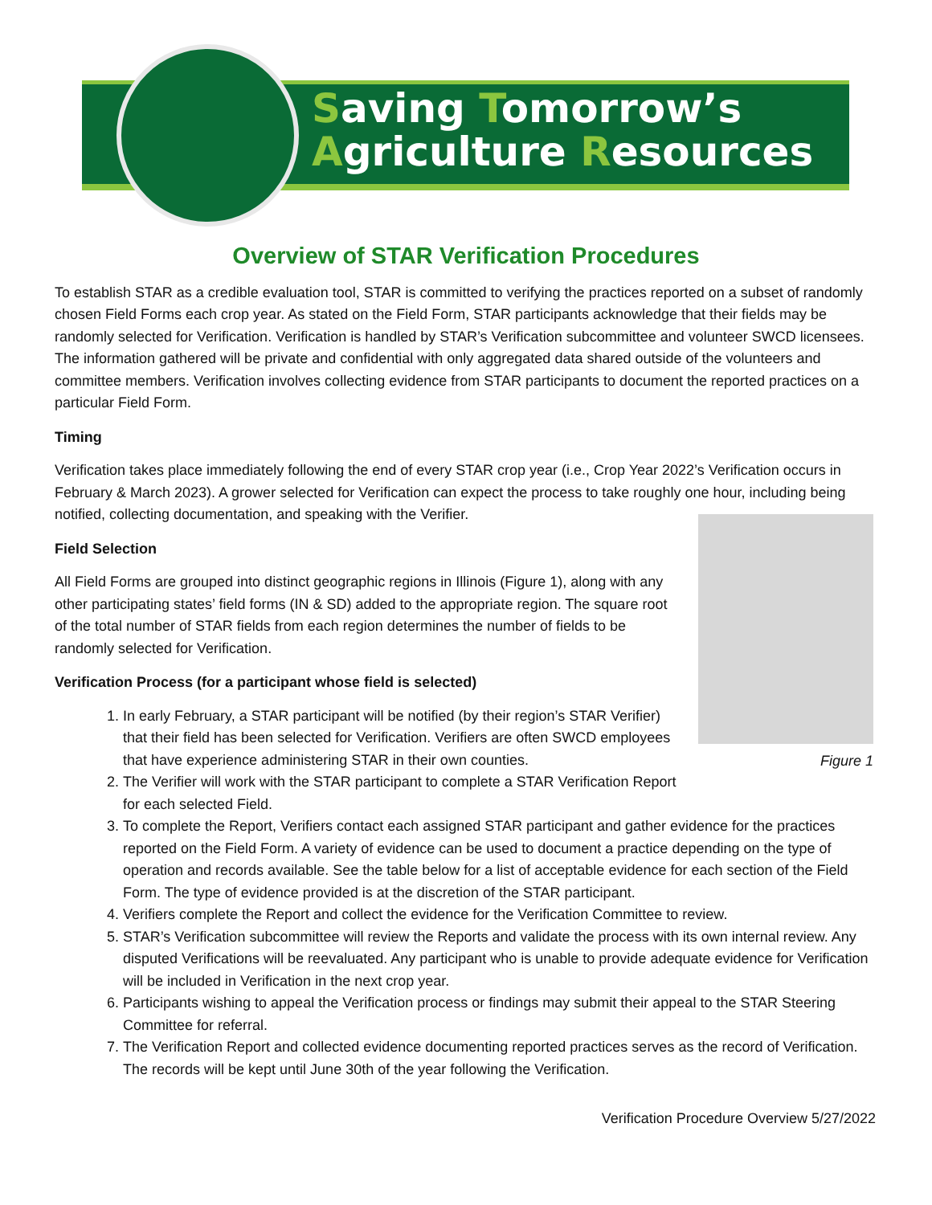Saving Tomorrow’s
Agriculture Resources
Overview of STAR Verification Procedures
To establish STAR as a credible evaluation tool, STAR is committed to verifying the practices reported on a subset of randomly chosen Field Forms each crop year. As stated on the Field Form, STAR participants acknowledge that their fields may be randomly selected for Verification. Verification is handled by STAR’s Verification subcommittee and volunteer SWCD licensees. The information gathered will be private and confidential with only aggregated data shared outside of the volunteers and committee members. Verification involves collecting evidence from STAR participants to document the reported practices on a particular Field Form.
Timing
Verification takes place immediately following the end of every STAR crop year (i.e., Crop Year 2022’s Verification occurs in February & March 2023). A grower selected for Verification can expect the process to take roughly one hour, including being notified, collecting documentation, and speaking with the Verifier.
Figure 1
Field Selection
All Field Forms are grouped into distinct geographic regions in Illinois (Figure 1), along with any other participating states’ field forms (IN & SD) added to the appropriate region. The square root of the total number of STAR fields from each region determines the number of fields to be randomly selected for Verification.
Verification Process (for a participant whose field is selected)
1. In early February, a STAR participant will be notified (by their region’s STAR Verifier) that their field has been selected for Verification. Verifiers are often SWCD employees that have experience administering STAR in their own counties.
2. The Verifier will work with the STAR participant to complete a STAR Verification Report for each selected Field.
3. To complete the Report, Verifiers contact each assigned STAR participant and gather evidence for the practices reported on the Field Form. A variety of evidence can be used to document a practice depending on the type of operation and records available. See the table below for a list of acceptable evidence for each section of the Field Form. The type of evidence provided is at the discretion of the STAR participant.
4. Verifiers complete the Report and collect the evidence for the Verification Committee to review.
5. STAR’s Verification subcommittee will review the Reports and validate the process with its own internal review. Any disputed Verifications will be reevaluated. Any participant who is unable to provide adequate evidence for Verification will be included in Verification in the next crop year.
6. Participants wishing to appeal the Verification process or findings may submit their appeal to the STAR Steering Committee for referral.
7. The Verification Report and collected evidence documenting reported practices serves as the record of Verification. The records will be kept until June 30th of the year following the Verification.
Verification Procedure Overview 5/27/2022